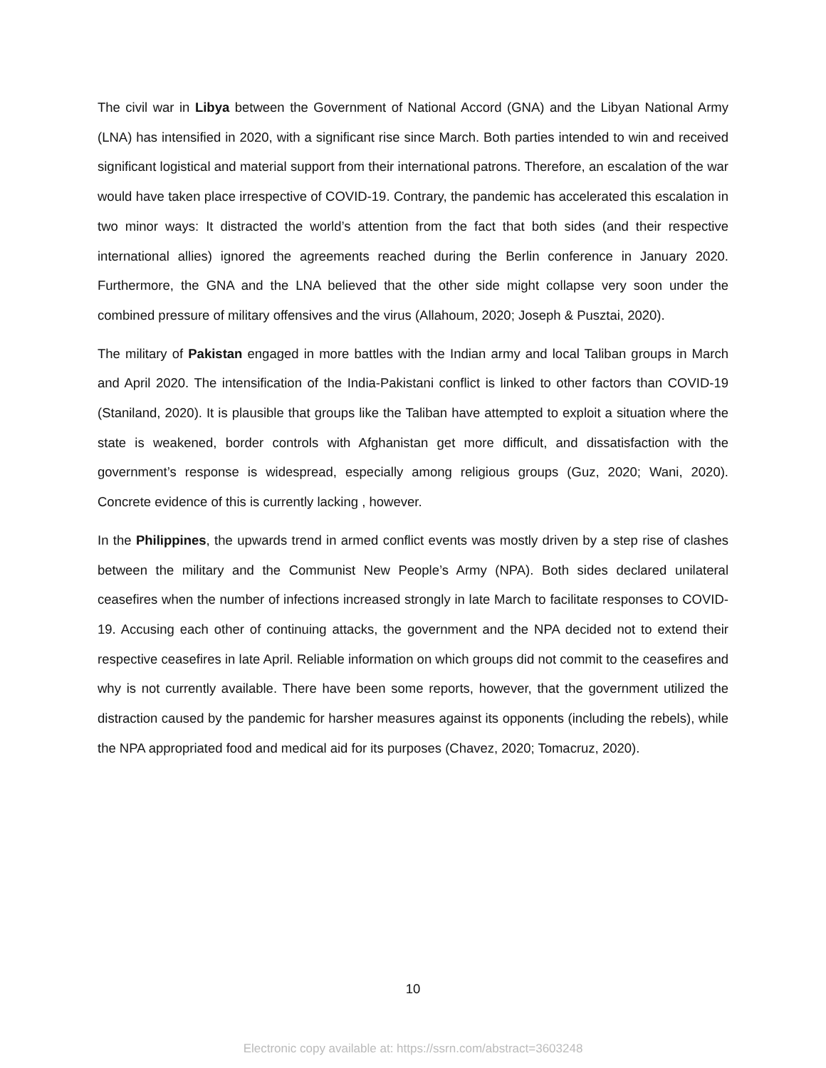The civil war in Libya between the Government of National Accord (GNA) and the Libyan National Army (LNA) has intensified in 2020, with a significant rise since March. Both parties intended to win and received significant logistical and material support from their international patrons. Therefore, an escalation of the war would have taken place irrespective of COVID-19. Contrary, the pandemic has accelerated this escalation in two minor ways: It distracted the world’s attention from the fact that both sides (and their respective international allies) ignored the agreements reached during the Berlin conference in January 2020. Furthermore, the GNA and the LNA believed that the other side might collapse very soon under the combined pressure of military offensives and the virus (Allahoum, 2020; Joseph & Pusztai, 2020).
The military of Pakistan engaged in more battles with the Indian army and local Taliban groups in March and April 2020. The intensification of the India-Pakistani conflict is linked to other factors than COVID-19 (Staniland, 2020). It is plausible that groups like the Taliban have attempted to exploit a situation where the state is weakened, border controls with Afghanistan get more difficult, and dissatisfaction with the government’s response is widespread, especially among religious groups (Guz, 2020; Wani, 2020). Concrete evidence of this is currently lacking , however.
In the Philippines, the upwards trend in armed conflict events was mostly driven by a step rise of clashes between the military and the Communist New People’s Army (NPA). Both sides declared unilateral ceasefires when the number of infections increased strongly in late March to facilitate responses to COVID-19. Accusing each other of continuing attacks, the government and the NPA decided not to extend their respective ceasefires in late April. Reliable information on which groups did not commit to the ceasefires and why is not currently available. There have been some reports, however, that the government utilized the distraction caused by the pandemic for harsher measures against its opponents (including the rebels), while the NPA appropriated food and medical aid for its purposes (Chavez, 2020; Tomacruz, 2020).
10
Electronic copy available at: https://ssrn.com/abstract=3603248